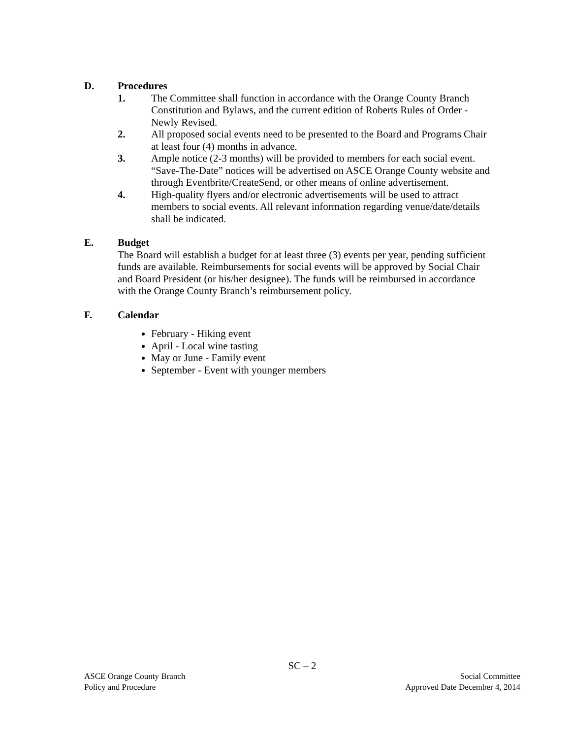D. Procedures
1. The Committee shall function in accordance with the Orange County Branch Constitution and Bylaws, and the current edition of Roberts Rules of Order - Newly Revised.
2. All proposed social events need to be presented to the Board and Programs Chair at least four (4) months in advance.
3. Ample notice (2-3 months) will be provided to members for each social event. “Save-The-Date” notices will be advertised on ASCE Orange County website and through Eventbrite/CreateSend, or other means of online advertisement.
4. High-quality flyers and/or electronic advertisements will be used to attract members to social events. All relevant information regarding venue/date/details shall be indicated.
E. Budget
The Board will establish a budget for at least three (3) events per year, pending sufficient funds are available. Reimbursements for social events will be approved by Social Chair and Board President (or his/her designee). The funds will be reimbursed in accordance with the Orange County Branch’s reimbursement policy.
F. Calendar
February - Hiking event
April - Local wine tasting
May or June - Family event
September - Event with younger members
SC – 2
ASCE Orange County Branch Social Committee
Policy and Procedure Approved Date December 4, 2014